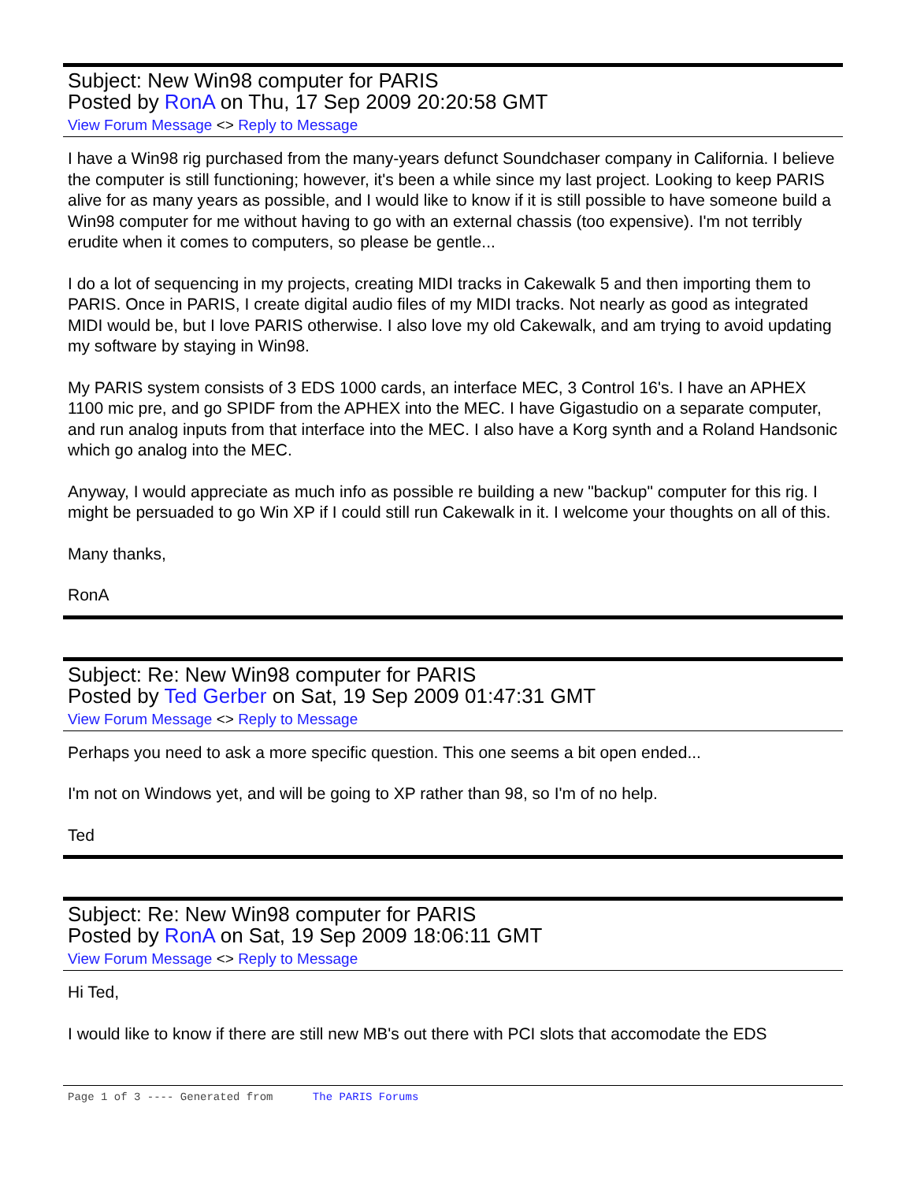Subject: New Win98 computer for PARIS
Posted by RonA on Thu, 17 Sep 2009 20:20:58 GMT
View Forum Message <> Reply to Message
I have a Win98 rig purchased from the many-years defunct Soundchaser company in California. I believe the computer is still functioning; however, it's been a while since my last project. Looking to keep PARIS alive for as many years as possible, and I would like to know if it is still possible to have someone build a Win98 computer for me without having to go with an external chassis (too expensive). I'm not terribly erudite when it comes to computers, so please be gentle...
I do a lot of sequencing in my projects, creating MIDI tracks in Cakewalk 5 and then importing them to PARIS. Once in PARIS, I create digital audio files of my MIDI tracks. Not nearly as good as integrated MIDI would be, but I love PARIS otherwise. I also love my old Cakewalk, and am trying to avoid updating my software by staying in Win98.
My PARIS system consists of 3 EDS 1000 cards, an interface MEC, 3 Control 16's. I have an APHEX 1100 mic pre, and go SPIDF from the APHEX into the MEC. I have Gigastudio on a separate computer, and run analog inputs from that interface into the MEC. I also have a Korg synth and a Roland Handsonic which go analog into the MEC.
Anyway, I would appreciate as much info as possible re building a new "backup" computer for this rig. I might be persuaded to go Win XP if I could still run Cakewalk in it. I welcome your thoughts on all of this.
Many thanks,
RonA
Subject: Re: New Win98 computer for PARIS
Posted by Ted Gerber on Sat, 19 Sep 2009 01:47:31 GMT
View Forum Message <> Reply to Message
Perhaps you need to ask a more specific question. This one seems a bit open ended...
I'm not on Windows yet, and will be going to XP rather than 98, so I'm of no help.
Ted
Subject: Re: New Win98 computer for PARIS
Posted by RonA on Sat, 19 Sep 2009 18:06:11 GMT
View Forum Message <> Reply to Message
Hi Ted,
I would like to know if there are still new MB's out there with PCI slots that accomodate the EDS
Page 1 of 3 ---- Generated from The PARIS Forums